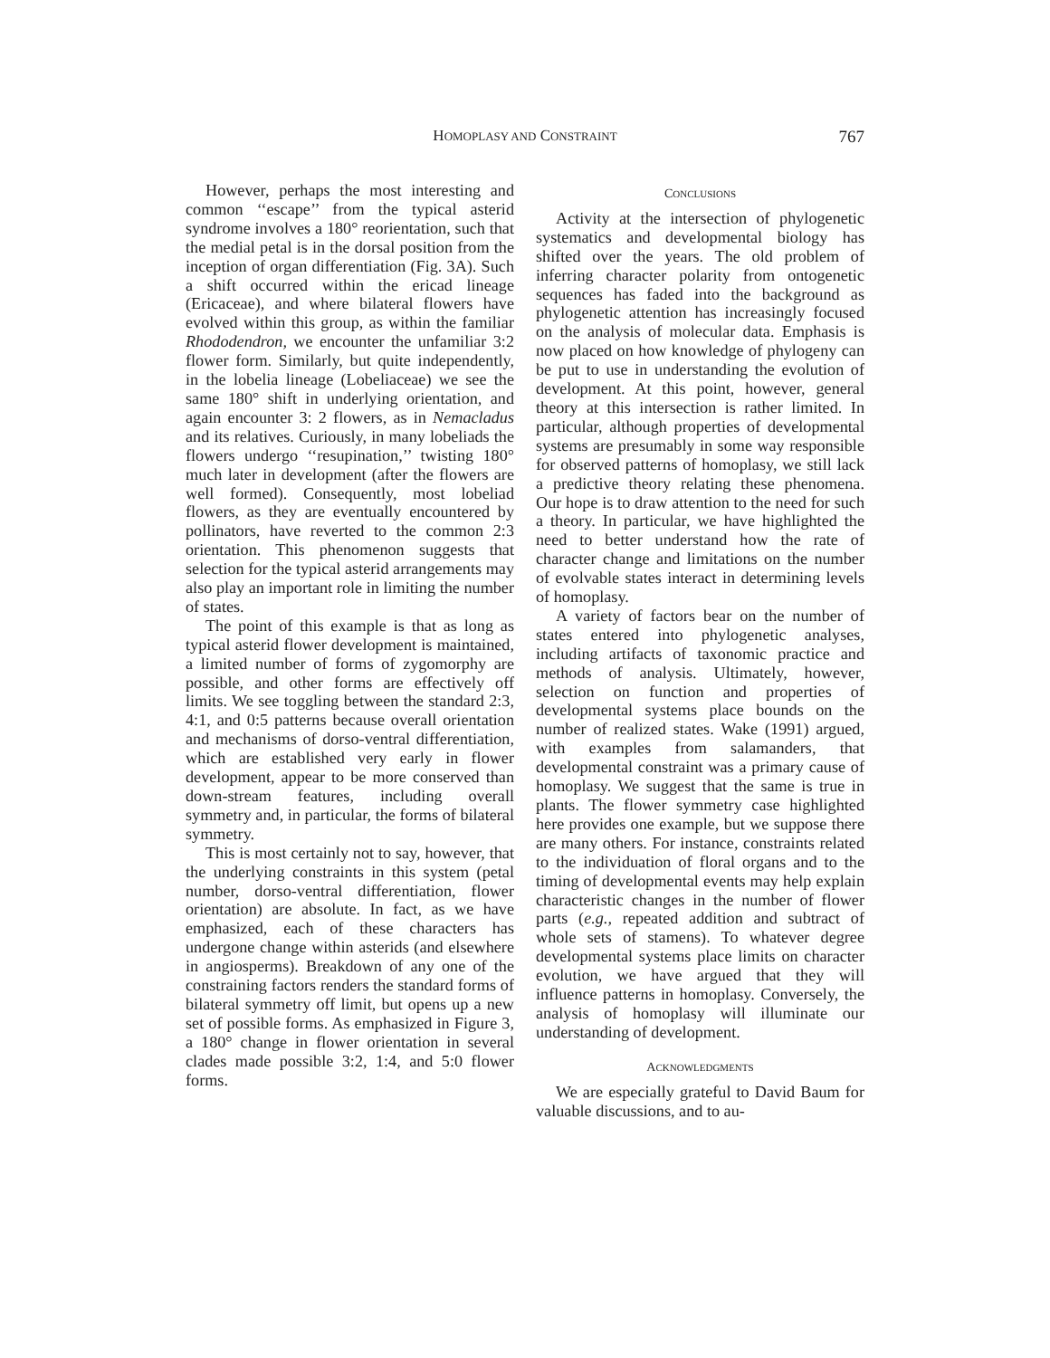HOMOPLASY AND CONSTRAINT
767
However, perhaps the most interesting and common ‘‘escape’’ from the typical asterid syndrome involves a 180° reorientation, such that the medial petal is in the dorsal position from the inception of organ differentiation (Fig. 3A). Such a shift occurred within the ericad lineage (Ericaceae), and where bilateral flowers have evolved within this group, as within the familiar Rhododendron, we encounter the unfamiliar 3:2 flower form. Similarly, but quite independently, in the lobelia lineage (Lobeliaceae) we see the same 180° shift in underlying orientation, and again encounter 3: 2 flowers, as in Nemacladus and its relatives. Curiously, in many lobeliads the flowers undergo ‘‘resupination,’’ twisting 180° much later in development (after the flowers are well formed). Consequently, most lobeliad flowers, as they are eventually encountered by pollinators, have reverted to the common 2:3 orientation. This phenomenon suggests that selection for the typical asterid arrangements may also play an important role in limiting the number of states.
The point of this example is that as long as typical asterid flower development is maintained, a limited number of forms of zygomorphy are possible, and other forms are effectively off limits. We see toggling between the standard 2:3, 4:1, and 0:5 patterns because overall orientation and mechanisms of dorso-ventral differentiation, which are established very early in flower development, appear to be more conserved than down-stream features, including overall symmetry and, in particular, the forms of bilateral symmetry.
This is most certainly not to say, however, that the underlying constraints in this system (petal number, dorso-ventral differentiation, flower orientation) are absolute. In fact, as we have emphasized, each of these characters has undergone change within asterids (and elsewhere in angiosperms). Breakdown of any one of the constraining factors renders the standard forms of bilateral symmetry off limit, but opens up a new set of possible forms. As emphasized in Figure 3, a 180° change in flower orientation in several clades made possible 3:2, 1:4, and 5:0 flower forms.
CONCLUSIONS
Activity at the intersection of phylogenetic systematics and developmental biology has shifted over the years. The old problem of inferring character polarity from ontogenetic sequences has faded into the background as phylogenetic attention has increasingly focused on the analysis of molecular data. Emphasis is now placed on how knowledge of phylogeny can be put to use in understanding the evolution of development. At this point, however, general theory at this intersection is rather limited. In particular, although properties of developmental systems are presumably in some way responsible for observed patterns of homoplasy, we still lack a predictive theory relating these phenomena. Our hope is to draw attention to the need for such a theory. In particular, we have highlighted the need to better understand how the rate of character change and limitations on the number of evolvable states interact in determining levels of homoplasy.
A variety of factors bear on the number of states entered into phylogenetic analyses, including artifacts of taxonomic practice and methods of analysis. Ultimately, however, selection on function and properties of developmental systems place bounds on the number of realized states. Wake (1991) argued, with examples from salamanders, that developmental constraint was a primary cause of homoplasy. We suggest that the same is true in plants. The flower symmetry case highlighted here provides one example, but we suppose there are many others. For instance, constraints related to the individuation of floral organs and to the timing of developmental events may help explain characteristic changes in the number of flower parts (e.g., repeated addition and subtract of whole sets of stamens). To whatever degree developmental systems place limits on character evolution, we have argued that they will influence patterns in homoplasy. Conversely, the analysis of homoplasy will illuminate our understanding of development.
ACKNOWLEDGMENTS
We are especially grateful to David Baum for valuable discussions, and to au-